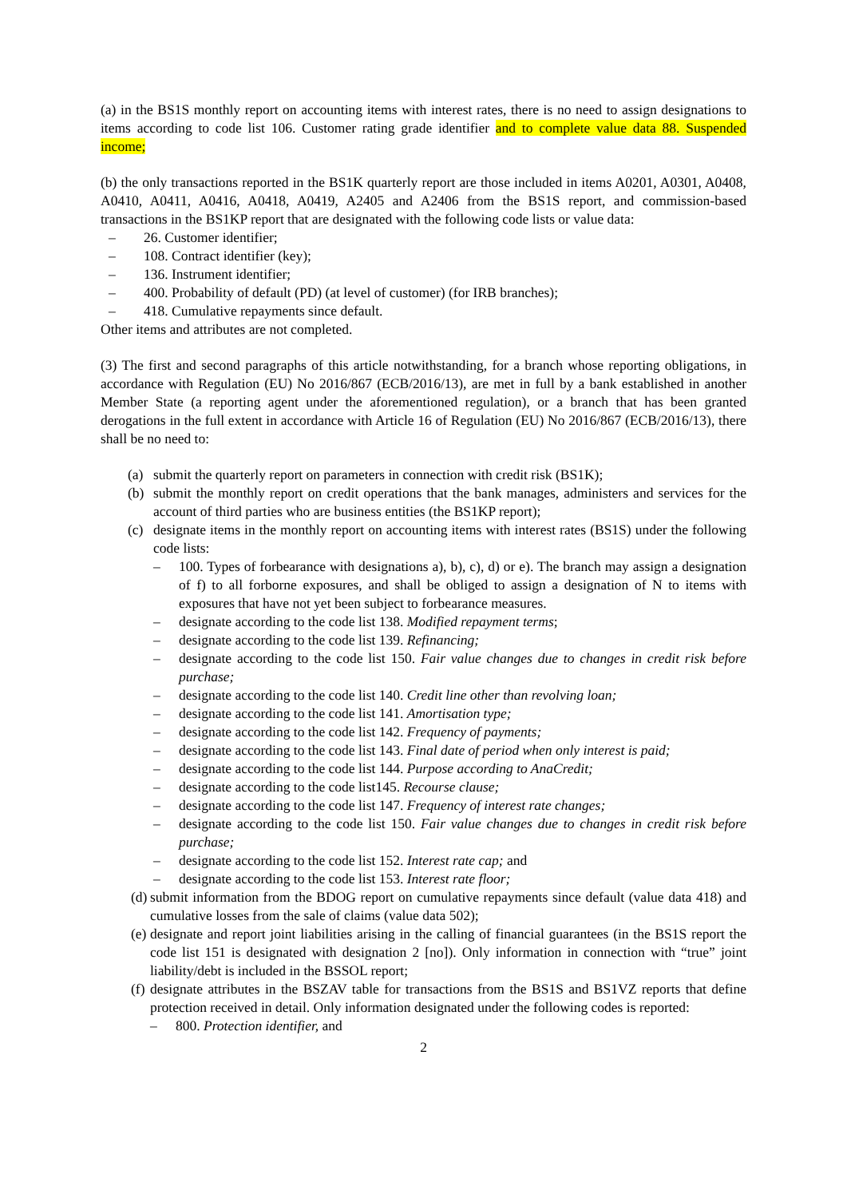(a) in the BS1S monthly report on accounting items with interest rates, there is no need to assign designations to items according to code list 106. Customer rating grade identifier and to complete value data 88. Suspended income;
(b) the only transactions reported in the BS1K quarterly report are those included in items A0201, A0301, A0408, A0410, A0411, A0416, A0418, A0419, A2405 and A2406 from the BS1S report, and commission-based transactions in the BS1KP report that are designated with the following code lists or value data:
– 26. Customer identifier;
– 108. Contract identifier (key);
– 136. Instrument identifier;
– 400. Probability of default (PD) (at level of customer) (for IRB branches);
– 418. Cumulative repayments since default.
Other items and attributes are not completed.
(3) The first and second paragraphs of this article notwithstanding, for a branch whose reporting obligations, in accordance with Regulation (EU) No 2016/867 (ECB/2016/13), are met in full by a bank established in another Member State (a reporting agent under the aforementioned regulation), or a branch that has been granted derogations in the full extent in accordance with Article 16 of Regulation (EU) No 2016/867 (ECB/2016/13), there shall be no need to:
(a) submit the quarterly report on parameters in connection with credit risk (BS1K);
(b) submit the monthly report on credit operations that the bank manages, administers and services for the account of third parties who are business entities (the BS1KP report);
(c) designate items in the monthly report on accounting items with interest rates (BS1S) under the following code lists:
– 100. Types of forbearance with designations a), b), c), d) or e). The branch may assign a designation of f) to all forborne exposures, and shall be obliged to assign a designation of N to items with exposures that have not yet been subject to forbearance measures.
– designate according to the code list 138. Modified repayment terms;
– designate according to the code list 139. Refinancing;
– designate according to the code list 150. Fair value changes due to changes in credit risk before purchase;
– designate according to the code list 140. Credit line other than revolving loan;
– designate according to the code list 141. Amortisation type;
– designate according to the code list 142. Frequency of payments;
– designate according to the code list 143. Final date of period when only interest is paid;
– designate according to the code list 144. Purpose according to AnaCredit;
– designate according to the code list145. Recourse clause;
– designate according to the code list 147. Frequency of interest rate changes;
– designate according to the code list 150. Fair value changes due to changes in credit risk before purchase;
– designate according to the code list 152. Interest rate cap; and
– designate according to the code list 153. Interest rate floor;
(d)
submit information from the BDOG report on cumulative repayments since default (value data 418) and cumulative losses from the sale of claims (value data 502);
(e)
designate and report joint liabilities arising in the calling of financial guarantees (in the BS1S report the code list 151 is designated with designation 2 [no]). Only information in connection with “true” joint liability/debt is included in the BSSOL report;
(f)
designate attributes in the BSZAV table for transactions from the BS1S and BS1VZ reports that define protection received in detail. Only information designated under the following codes is reported:
– 800. Protection identifier, and
2